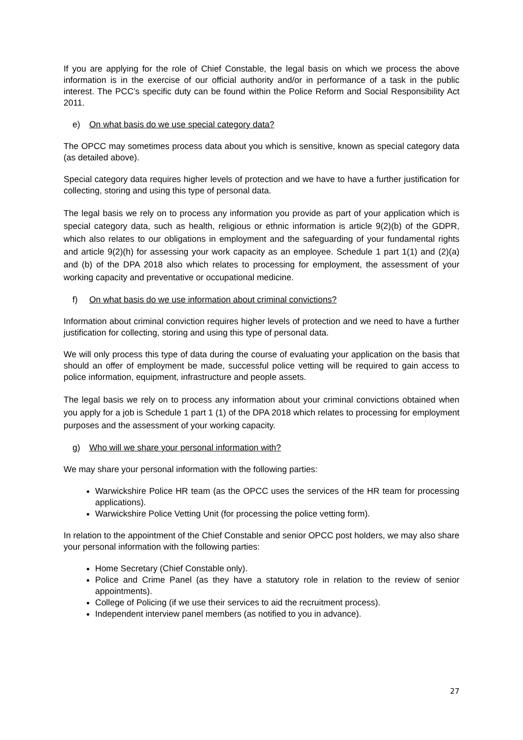If you are applying for the role of Chief Constable, the legal basis on which we process the above information is in the exercise of our official authority and/or in performance of a task in the public interest. The PCC’s specific duty can be found within the Police Reform and Social Responsibility Act 2011.
e) On what basis do we use special category data?
The OPCC may sometimes process data about you which is sensitive, known as special category data (as detailed above).
Special category data requires higher levels of protection and we have to have a further justification for collecting, storing and using this type of personal data.
The legal basis we rely on to process any information you provide as part of your application which is special category data, such as health, religious or ethnic information is article 9(2)(b) of the GDPR, which also relates to our obligations in employment and the safeguarding of your fundamental rights and article 9(2)(h) for assessing your work capacity as an employee. Schedule 1 part 1(1) and (2)(a) and (b) of the DPA 2018 also which relates to processing for employment, the assessment of your working capacity and preventative or occupational medicine.
f) On what basis do we use information about criminal convictions?
Information about criminal conviction requires higher levels of protection and we need to have a further justification for collecting, storing and using this type of personal data.
We will only process this type of data during the course of evaluating your application on the basis that should an offer of employment be made, successful police vetting will be required to gain access to police information, equipment, infrastructure and people assets.
The legal basis we rely on to process any information about your criminal convictions obtained when you apply for a job is Schedule 1 part 1 (1) of the DPA 2018 which relates to processing for employment purposes and the assessment of your working capacity.
g) Who will we share your personal information with?
We may share your personal information with the following parties:
Warwickshire Police HR team (as the OPCC uses the services of the HR team for processing applications).
Warwickshire Police Vetting Unit (for processing the police vetting form).
In relation to the appointment of the Chief Constable and senior OPCC post holders, we may also share your personal information with the following parties:
Home Secretary (Chief Constable only).
Police and Crime Panel (as they have a statutory role in relation to the review of senior appointments).
College of Policing (if we use their services to aid the recruitment process).
Independent interview panel members (as notified to you in advance).
27